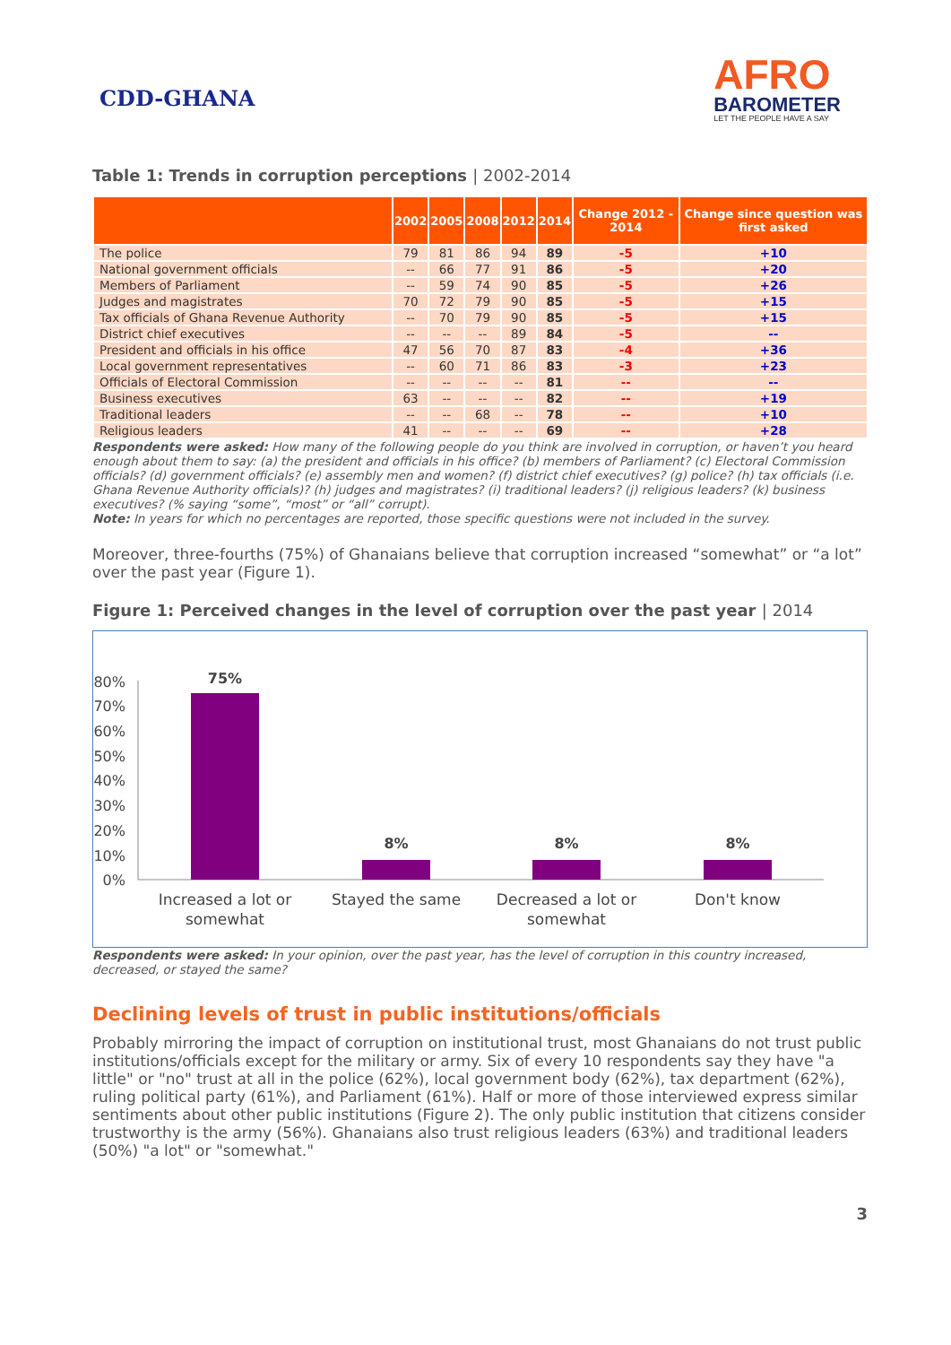CDD-GHANA
AFRO
BAROMETER
LET THE PEOPLE HAVE A SAY
Table 1: Trends in corruption perceptions | 2002-2014
| | 2002 | 2005 | 2008 | 2012 | 2014 | Change 2012 - 2014 | Change since question was first asked |
| --- | --- | --- | --- | --- | --- | --- | --- |
| The police | 79 | 81 | 86 | 94 | 89 | -5 | +10 |
| National government officials | -- | 66 | 77 | 91 | 86 | -5 | +20 |
| Members of Parliament | -- | 59 | 74 | 90 | 85 | -5 | +26 |
| Judges and magistrates | 70 | 72 | 79 | 90 | 85 | -5 | +15 |
| Tax officials of Ghana Revenue Authority | -- | 70 | 79 | 90 | 85 | -5 | +15 |
| District chief executives | -- | -- | -- | 89 | 84 | -5 | -- |
| President and officials in his office | 47 | 56 | 70 | 87 | 83 | -4 | +36 |
| Local government representatives | -- | 60 | 71 | 86 | 83 | -3 | +23 |
| Officials of Electoral Commission | -- | -- | -- | -- | 81 | -- | -- |
| Business executives | 63 | -- | -- | -- | 82 | -- | +19 |
| Traditional leaders | -- | -- | 68 | -- | 78 | -- | +10 |
| Religious leaders | 41 | -- | -- | -- | 69 | -- | +28 |
Respondents were asked: How many of the following people do you think are involved in corruption, or haven’t you heard enough about them to say: (a) the president and officials in his office? (b) members of Parliament? (c) Electoral Commission officials? (d) government officials? (e) assembly men and women? (f) district chief executives? (g) police? (h) tax officials (i.e. Ghana Revenue Authority officials)? (h) judges and magistrates? (i) traditional leaders? (j) religious leaders? (k) business executives? (% saying “some”, “most” or “all” corrupt).
Note: In years for which no percentages are reported, those specific questions were not included in the survey.
Moreover, three-fourths (75%) of Ghanaians believe that corruption increased “somewhat” or “a lot” over the past year (Figure 1).
Figure 1: Perceived changes in the level of corruption over the past year | 2014
80%
70%
60%
50%
40%
30%
20%
10%
0%
75%
8%
8%
8%
Increased a lot or
somewhat
Stayed the same
Decreased a lot or
somewhat
Don't know
Respondents were asked: In your opinion, over the past year, has the level of corruption in this country increased, decreased, or stayed the same?
Declining levels of trust in public institutions/officials
Probably mirroring the impact of corruption on institutional trust, most Ghanaians do not trust public institutions/officials except for the military or army. Six of every 10 respondents say they have "a little" or "no" trust at all in the police (62%), local government body (62%), tax department (62%), ruling political party (61%), and Parliament (61%). Half or more of those interviewed express similar sentiments about other public institutions (Figure 2). The only public institution that citizens consider trustworthy is the army (56%). Ghanaians also trust religious leaders (63%) and traditional leaders (50%) "a lot" or "somewhat."
3